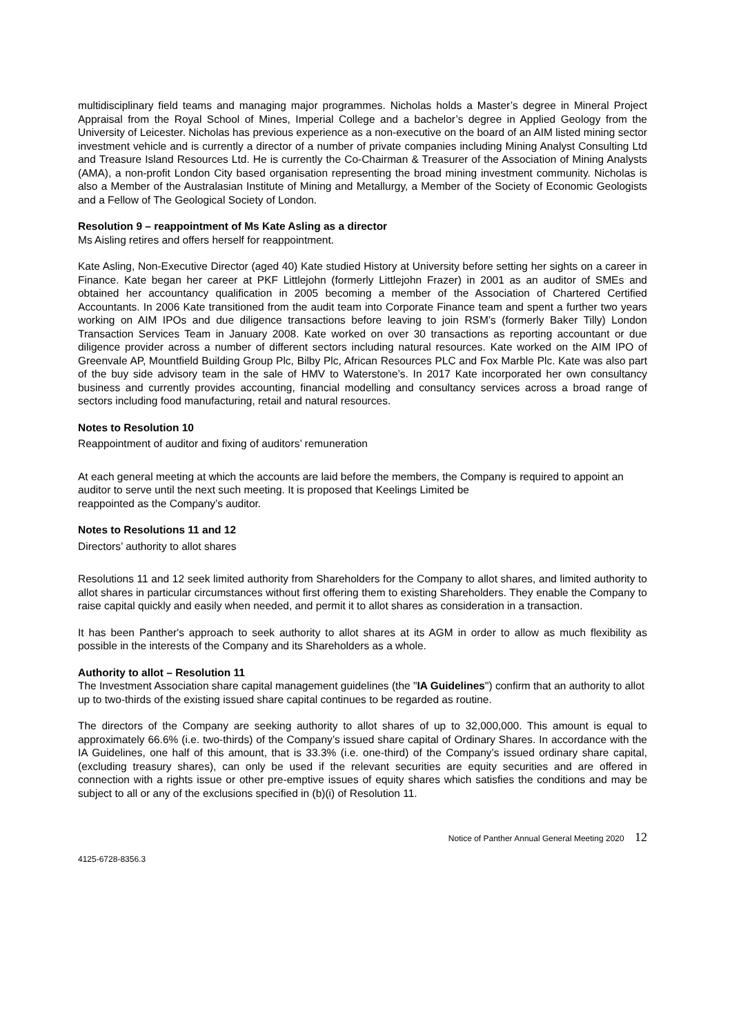multidisciplinary field teams and managing major programmes. Nicholas holds a Master’s degree in Mineral Project Appraisal from the Royal School of Mines, Imperial College and a bachelor’s degree in Applied Geology from the University of Leicester. Nicholas has previous experience as a non-executive on the board of an AIM listed mining sector investment vehicle and is currently a director of a number of private companies including Mining Analyst Consulting Ltd and Treasure Island Resources Ltd. He is currently the Co-Chairman & Treasurer of the Association of Mining Analysts (AMA), a non-profit London City based organisation representing the broad mining investment community. Nicholas is also a Member of the Australasian Institute of Mining and Metallurgy, a Member of the Society of Economic Geologists and a Fellow of The Geological Society of London.
Resolution 9 – reappointment of Ms Kate Asling as a director
Ms Aisling retires and offers herself for reappointment.
Kate Asling, Non-Executive Director (aged 40) Kate studied History at University before setting her sights on a career in Finance. Kate began her career at PKF Littlejohn (formerly Littlejohn Frazer) in 2001 as an auditor of SMEs and obtained her accountancy qualification in 2005 becoming a member of the Association of Chartered Certified Accountants. In 2006 Kate transitioned from the audit team into Corporate Finance team and spent a further two years working on AIM IPOs and due diligence transactions before leaving to join RSM’s (formerly Baker Tilly) London Transaction Services Team in January 2008. Kate worked on over 30 transactions as reporting accountant or due diligence provider across a number of different sectors including natural resources. Kate worked on the AIM IPO of Greenvale AP, Mountfield Building Group Plc, Bilby Plc, African Resources PLC and Fox Marble Plc. Kate was also part of the buy side advisory team in the sale of HMV to Waterstone’s. In 2017 Kate incorporated her own consultancy business and currently provides accounting, financial modelling and consultancy services across a broad range of sectors including food manufacturing, retail and natural resources.
Notes to Resolution 10
Reappointment of auditor and fixing of auditors’ remuneration
At each general meeting at which the accounts are laid before the members, the Company is required to appoint an auditor to serve until the next such meeting. It is proposed that Keelings Limited be
reappointed as the Company’s auditor.
Notes to Resolutions 11 and 12
Directors’ authority to allot shares
Resolutions 11 and 12 seek limited authority from Shareholders for the Company to allot shares, and limited authority to allot shares in particular circumstances without first offering them to existing Shareholders. They enable the Company to raise capital quickly and easily when needed, and permit it to allot shares as consideration in a transaction.
It has been Panther's approach to seek authority to allot shares at its AGM in order to allow as much flexibility as possible in the interests of the Company and its Shareholders as a whole.
Authority to allot – Resolution 11
The Investment Association share capital management guidelines (the "IA Guidelines") confirm that an authority to allot up to two-thirds of the existing issued share capital continues to be regarded as routine.
The directors of the Company are seeking authority to allot shares of up to 32,000,000. This amount is equal to approximately 66.6% (i.e. two-thirds) of the Company’s issued share capital of Ordinary Shares. In accordance with the IA Guidelines, one half of this amount, that is 33.3% (i.e. one-third) of the Company’s issued ordinary share capital, (excluding treasury shares), can only be used if the relevant securities are equity securities and are offered in connection with a rights issue or other pre-emptive issues of equity shares which satisfies the conditions and may be subject to all or any of the exclusions specified in (b)(i) of Resolution 11.
Notice of Panther Annual General Meeting 2020 12
4125-6728-8356.3